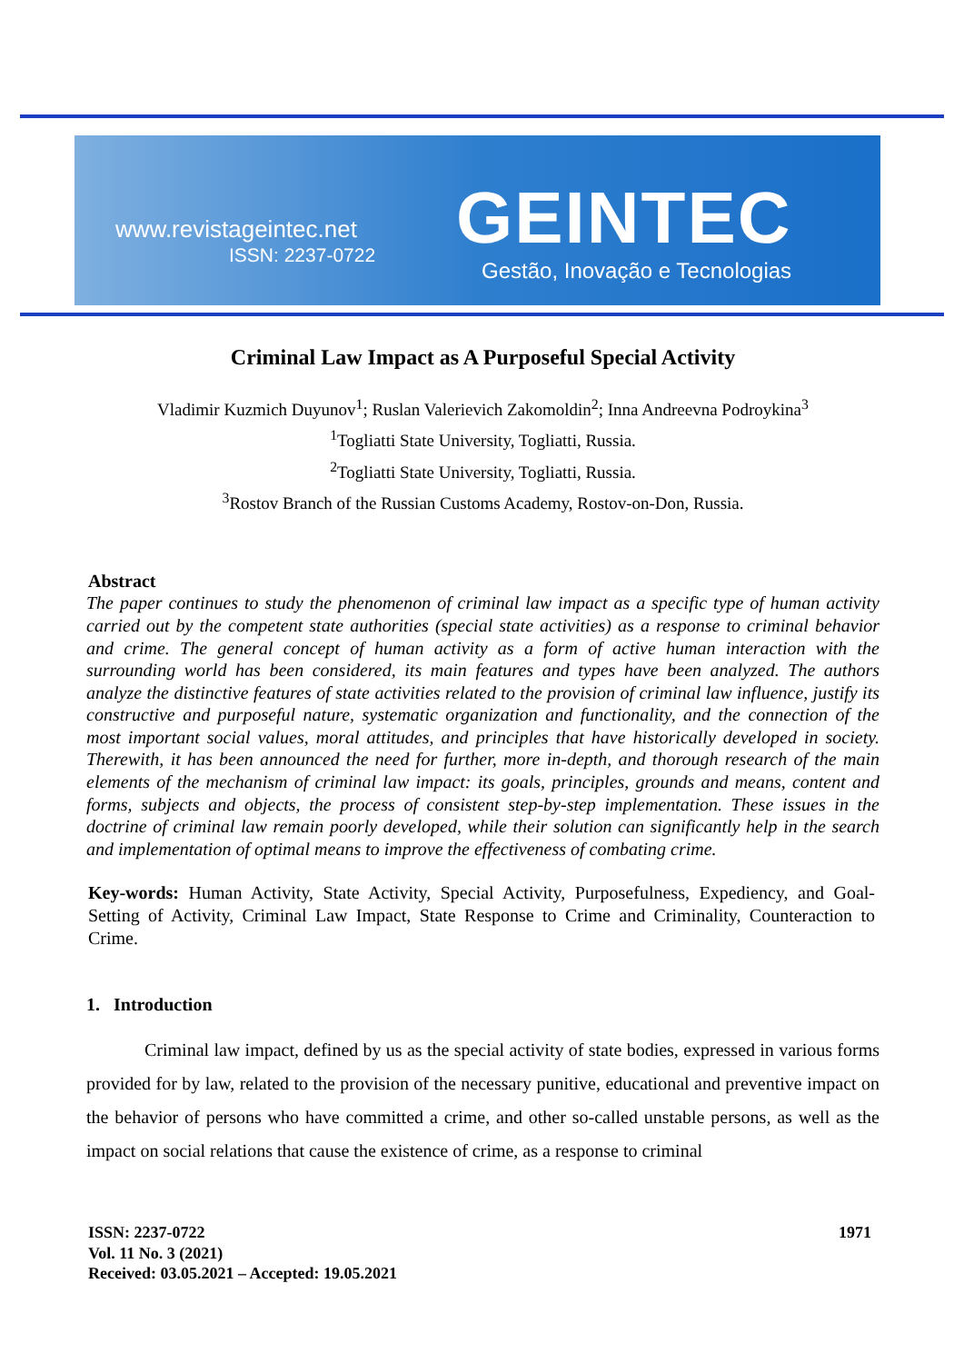www.revistageintec.net
ISSN: 2237-0722 GEINTEC
Gestão, Inovação e Tecnologias
Criminal Law Impact as A Purposeful Special Activity
Vladimir Kuzmich Duyunov<sup>1</sup>; Ruslan Valerievich Zakomoldin<sup>2</sup>; Inna Andreevna Podroykina<sup>3</sup>
<sup>1</sup> Togliatti State University, Togliatti, Russia.
<sup>2</sup> Togliatti State University, Togliatti, Russia.
<sup>3</sup> Rostov Branch of the Russian Customs Academy, Rostov-on-Don, Russia.
Abstract
The paper continues to study the phenomenon of criminal law impact as a specific type of human activity carried out by the competent state authorities (special state activities) as a response to criminal behavior and crime. The general concept of human activity as a form of active human interaction with the surrounding world has been considered, its main features and types have been analyzed. The authors analyze the distinctive features of state activities related to the provision of criminal law influence, justify its constructive and purposeful nature, systematic organization and functionality, and the connection of the most important social values, moral attitudes, and principles that have historically developed in society. Therewith, it has been announced the need for further, more in-depth, and thorough research of the main elements of the mechanism of criminal law impact: its goals, principles, grounds and means, content and forms, subjects and objects, the process of consistent step-by-step implementation. These issues in the doctrine of criminal law remain poorly developed, while their solution can significantly help in the search and implementation of optimal means to improve the effectiveness of combating crime.
Key-words: Human Activity, State Activity, Special Activity, Purposefulness, Expediency, and Goal-Setting of Activity, Criminal Law Impact, State Response to Crime and Criminality, Counteraction to Crime.
1. Introduction
Criminal law impact, defined by us as the special activity of state bodies, expressed in various forms provided for by law, related to the provision of the necessary punitive, educational and preventive impact on the behavior of persons who have committed a crime, and other so-called unstable persons, as well as the impact on social relations that cause the existence of crime, as a response to criminal
1971 ISSN: 2237-0722
Vol. 11 No. 3 (2021)
Received: 03.05.2021 – Accepted: 19.05.2021